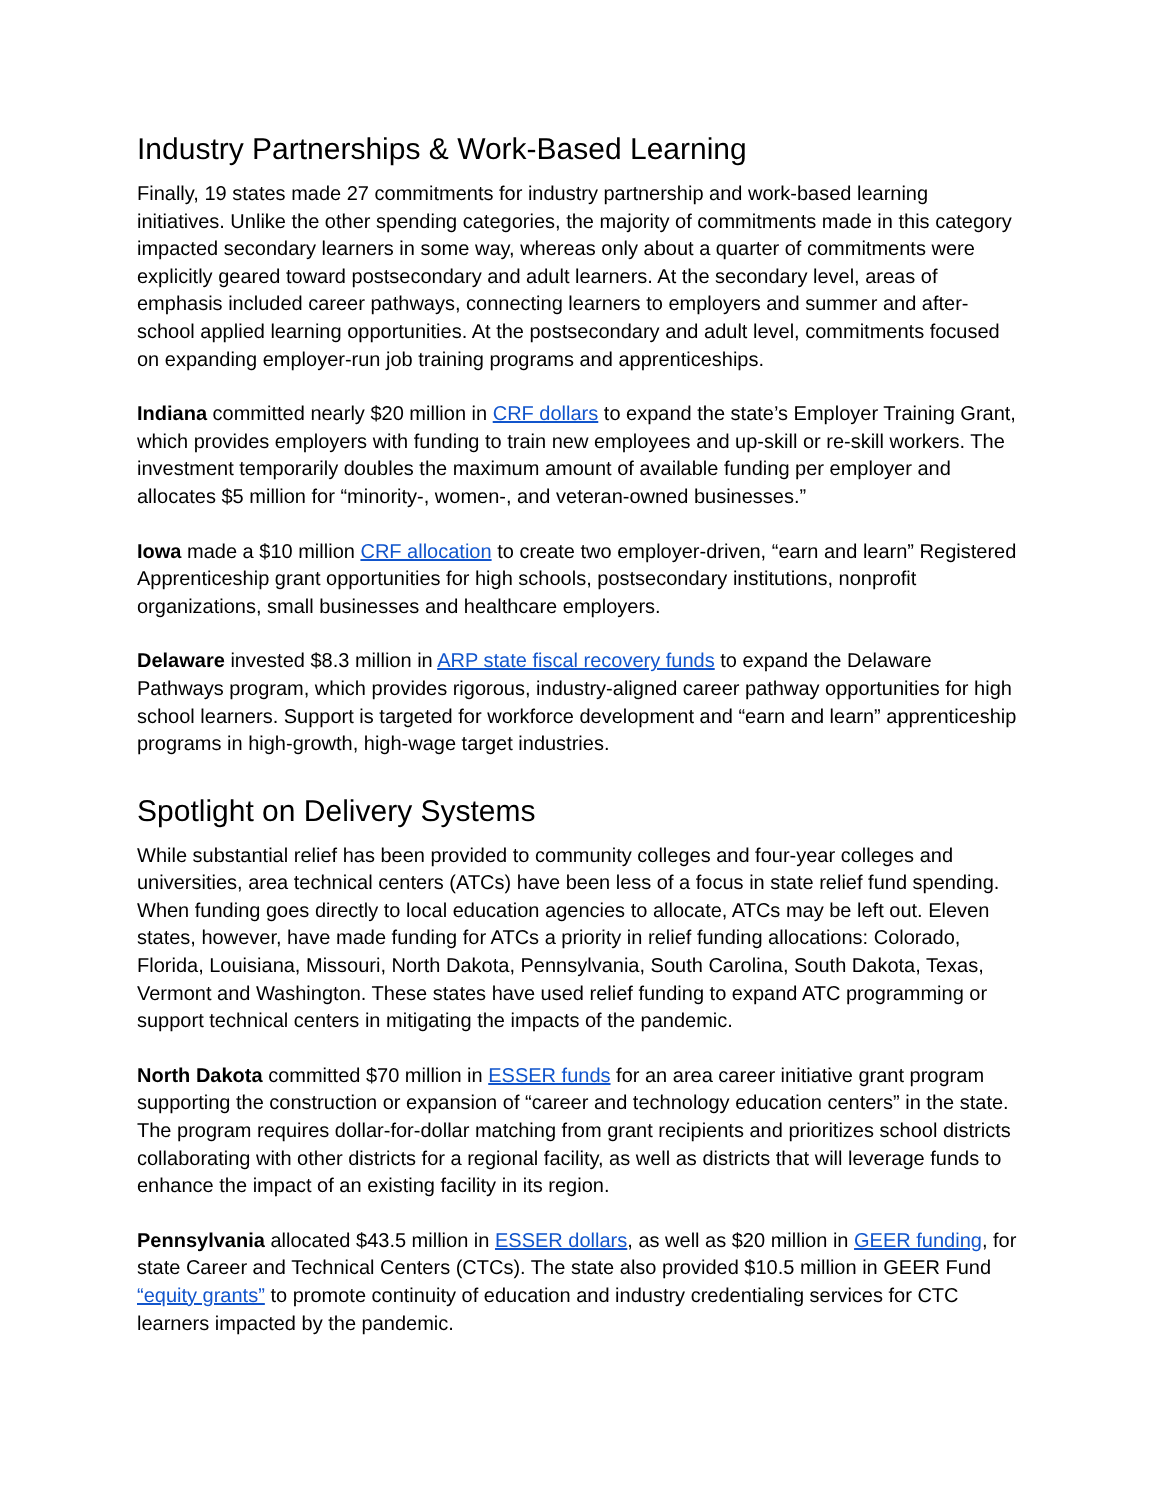Industry Partnerships & Work-Based Learning
Finally, 19 states made 27 commitments for industry partnership and work-based learning initiatives. Unlike the other spending categories, the majority of commitments made in this category impacted secondary learners in some way, whereas only about a quarter of commitments were explicitly geared toward postsecondary and adult learners. At the secondary level, areas of emphasis included career pathways, connecting learners to employers and summer and after-school applied learning opportunities. At the postsecondary and adult level, commitments focused on expanding employer-run job training programs and apprenticeships.
Indiana committed nearly $20 million in CRF dollars to expand the state’s Employer Training Grant, which provides employers with funding to train new employees and up-skill or re-skill workers. The investment temporarily doubles the maximum amount of available funding per employer and allocates $5 million for “minority-, women-, and veteran-owned businesses.”
Iowa made a $10 million CRF allocation to create two employer-driven, “earn and learn” Registered Apprenticeship grant opportunities for high schools, postsecondary institutions, nonprofit organizations, small businesses and healthcare employers.
Delaware invested $8.3 million in ARP state fiscal recovery funds to expand the Delaware Pathways program, which provides rigorous, industry-aligned career pathway opportunities for high school learners. Support is targeted for workforce development and “earn and learn” apprenticeship programs in high-growth, high-wage target industries.
Spotlight on Delivery Systems
While substantial relief has been provided to community colleges and four-year colleges and universities, area technical centers (ATCs) have been less of a focus in state relief fund spending. When funding goes directly to local education agencies to allocate, ATCs may be left out. Eleven states, however, have made funding for ATCs a priority in relief funding allocations: Colorado, Florida, Louisiana, Missouri, North Dakota, Pennsylvania, South Carolina, South Dakota, Texas, Vermont and Washington. These states have used relief funding to expand ATC programming or support technical centers in mitigating the impacts of the pandemic.
North Dakota committed $70 million in ESSER funds for an area career initiative grant program supporting the construction or expansion of “career and technology education centers” in the state. The program requires dollar-for-dollar matching from grant recipients and prioritizes school districts collaborating with other districts for a regional facility, as well as districts that will leverage funds to enhance the impact of an existing facility in its region.
Pennsylvania allocated $43.5 million in ESSER dollars, as well as $20 million in GEER funding, for state Career and Technical Centers (CTCs). The state also provided $10.5 million in GEER Fund “equity grants” to promote continuity of education and industry credentialing services for CTC learners impacted by the pandemic.